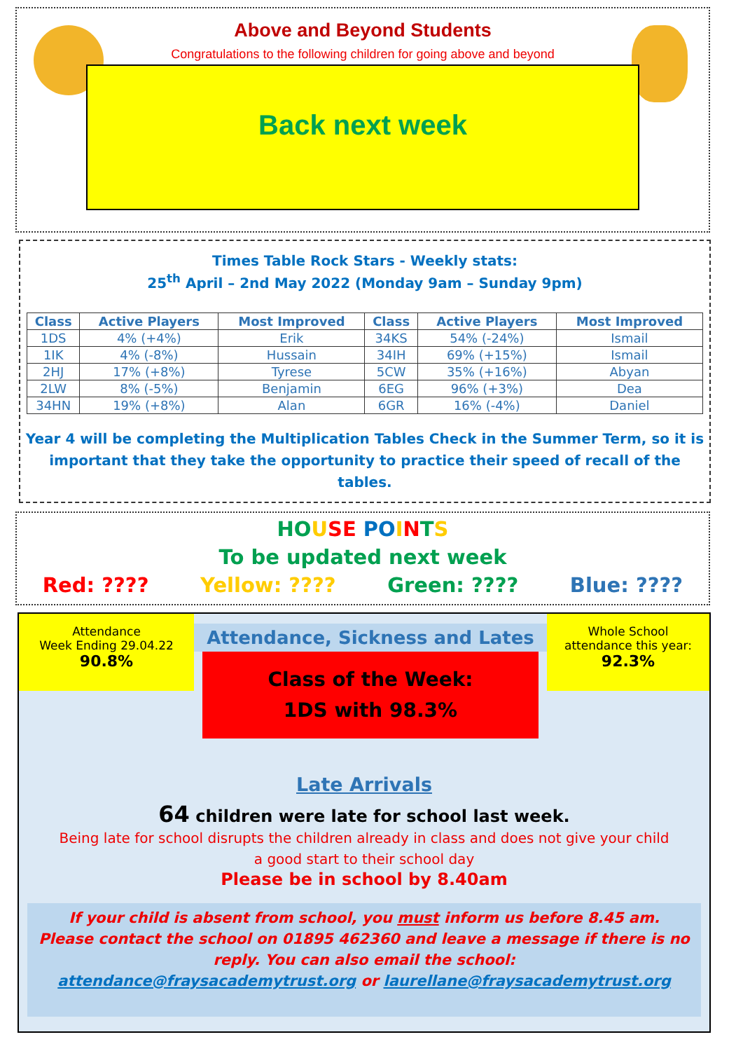Above and Beyond Students
Congratulations to the following children for going above and beyond
Back next week
Times Table Rock Stars - Weekly stats:
25<sup>th</sup> April – 2nd May 2022 (Monday 9am – Sunday 9pm)
| Class | Active Players | Most Improved | Class | Active Players | Most Improved |
| --- | --- | --- | --- | --- | --- |
| 1DS | 4% (+4%) | Erik | 34KS | 54% (-24%) | Ismail |
| 1IK | 4% (-8%) | Hussain | 34IH | 69% (+15%) | Ismail |
| 2HJ | 17% (+8%) | Tyrese | 5CW | 35% (+16%) | Abyan |
| 2LW | 8% (-5%) | Benjamin | 6EG | 96% (+3%) | Dea |
| 34HN | 19% (+8%) | Alan | 6GR | 16% (-4%) | Daniel |
Year 4 will be completing the Multiplication Tables Check in the Summer Term, so it is important that they take the opportunity to practice their speed of recall of the tables.
HO USE PO INTS
To be updated next week
Red: ???? Yellow: ???? Green: ???? Blue: ????
Attendance
Week Ending 29.04.22
90.8%
Attendance, Sickness and Lates
Class of the Week:
1DS with 98.3%
Whole School
attendance this year:
92.3%
Late Arrivals
64 children were late for school last week.
Being late for school disrupts the children already in class and does not give your child
a good start to their school day
Please be in school by 8.40am
If your child is absent from school, you must inform us before 8.45 am.
Please contact the school on 01895 462360 and leave a message if there is no reply. You can also email the school:
attendance@fraysacademytrust.org or laurellane@fraysacademytrust.org